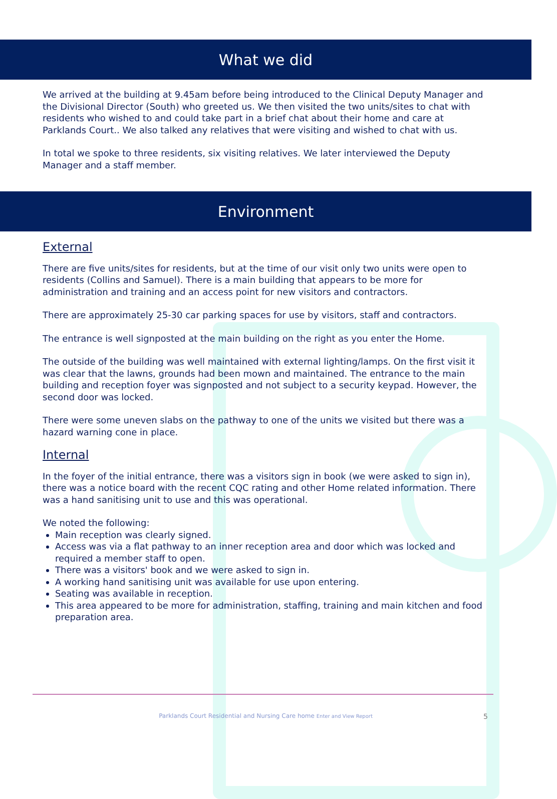What we did
We arrived at the building at 9.45am before being introduced to the Clinical Deputy Manager and the Divisional Director (South) who greeted us. We then visited the two units/sites to chat with residents who wished to and could take part in a brief chat about their home and care at Parklands Court.. We also talked any relatives that were visiting and wished to chat with us.
In total we spoke to three residents, six visiting relatives. We later interviewed the Deputy Manager and a staff member.
Environment
External
There are five units/sites for residents, but at the time of our visit only two units were open to residents (Collins and Samuel). There is a main building that appears to be more for administration and training and an access point for new visitors and contractors.
There are approximately 25-30 car parking spaces for use by visitors, staff and contractors.
The entrance is well signposted at the main building on the right as you enter the Home.
The outside of the building was well maintained with external lighting/lamps. On the first visit it was clear that the lawns, grounds had been mown and maintained. The entrance to the main building and reception foyer was signposted and not subject to a security keypad. However, the second door was locked.
There were some uneven slabs on the pathway to one of the units we visited but there was a hazard warning cone in place.
Internal
In the foyer of the initial entrance, there was a visitors sign in book (we were asked to sign in), there was a notice board with the recent CQC rating and other Home related information. There was a hand sanitising unit to use and this was operational.
We noted the following:
Main reception was clearly signed.
Access was via a flat pathway to an inner reception area and door which was locked and required a member staff to open.
There was a visitors' book and we were asked to sign in.
A working hand sanitising unit was available for use upon entering.
Seating was available in reception.
This area appeared to be more for administration, staffing, training and main kitchen and food preparation area.
Parklands Court Residential and Nursing Care home Enter and View Report 5